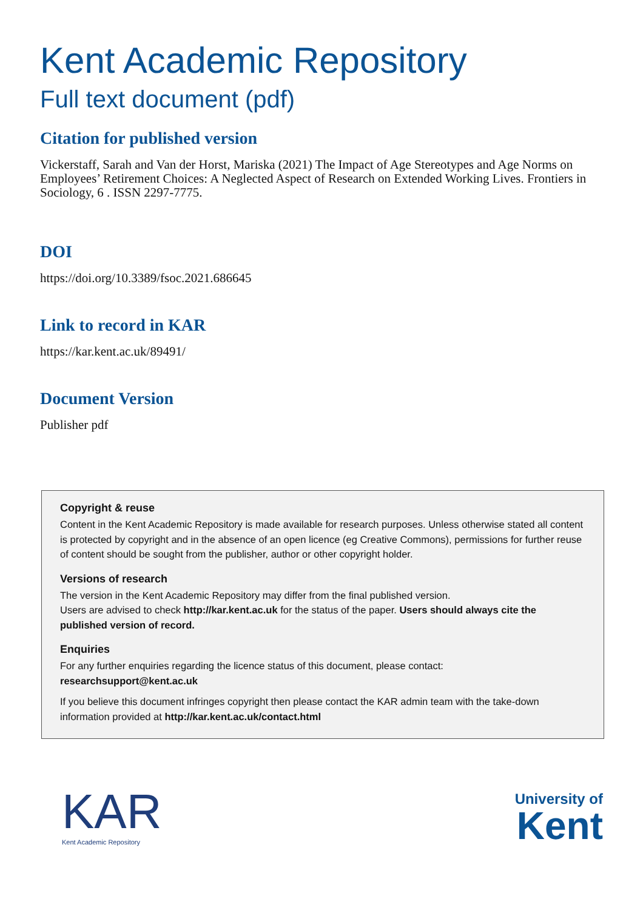Kent Academic Repository
Full text document (pdf)
Citation for published version
Vickerstaff, Sarah and Van der Horst, Mariska (2021) The Impact of Age Stereotypes and Age Norms on Employees’ Retirement Choices: A Neglected Aspect of Research on Extended Working Lives. Frontiers in Sociology, 6 . ISSN 2297-7775.
DOI
https://doi.org/10.3389/fsoc.2021.686645
Link to record in KAR
https://kar.kent.ac.uk/89491/
Document Version
Publisher pdf
Copyright & reuse
Content in the Kent Academic Repository is made available for research purposes. Unless otherwise stated all content is protected by copyright and in the absence of an open licence (eg Creative Commons), permissions for further reuse of content should be sought from the publisher, author or other copyright holder.
Versions of research
The version in the Kent Academic Repository may differ from the final published version.
Users are advised to check http://kar.kent.ac.uk for the status of the paper. Users should always cite the published version of record.
Enquiries
For any further enquiries regarding the licence status of this document, please contact:
researchsupport@kent.ac.uk
If you believe this document infringes copyright then please contact the KAR admin team with the take-down information provided at http://kar.kent.ac.uk/contact.html
KAR
Kent Academic Repository
University of
Kent